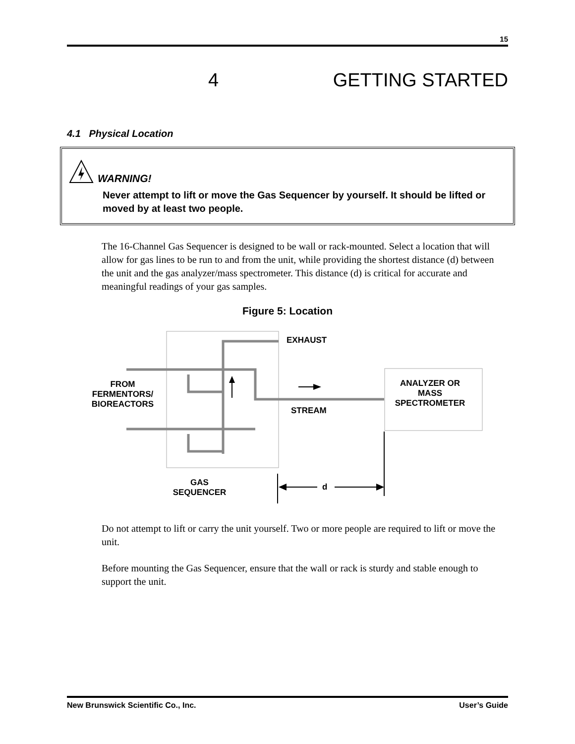15
4 GETTING STARTED
4.1 Physical Location
WARNING!
Never attempt to lift or move the Gas Sequencer by yourself. It should be lifted or moved by at least two people.
The 16-Channel Gas Sequencer is designed to be wall or rack-mounted. Select a location that will allow for gas lines to be run to and from the unit, while providing the shortest distance (d) between the unit and the gas analyzer/mass spectrometer. This distance (d) is critical for accurate and meaningful readings of your gas samples.
Figure 5: Location
EXHAUST
FROM
FERMENTORS/
BIOREACTORS
ANALYZER OR
MASS
SPECTROMETER
STREAM
GAS
SEQUENCER
d
Do not attempt to lift or carry the unit yourself. Two or more people are required to lift or move the unit.
Before mounting the Gas Sequencer, ensure that the wall or rack is sturdy and stable enough to support the unit.
New Brunswick Scientific Co., Inc. User’s Guide